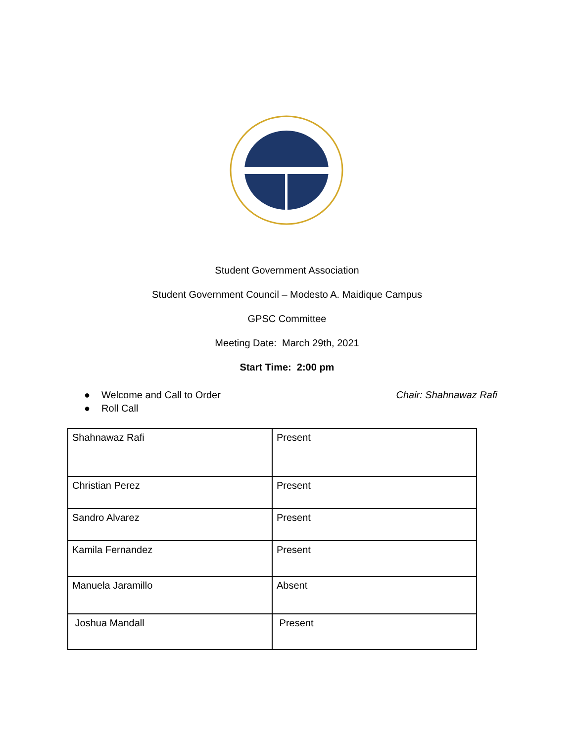Student Government Association
Student Government Council – Modesto A. Maidique Campus
GPSC Committee
Meeting Date: March 29th, 2021
Start Time: 2:00 pm
● Welcome and Call to Order
● Roll Call
Chair: Shahnawaz Rafi
| Shahnawaz Rafi | Present |
| Christian Perez | Present |
| Sandro Alvarez | Present |
| Kamila Fernandez | Present |
| Manuela Jaramillo | Absent |
| Joshua Mandall | Present |